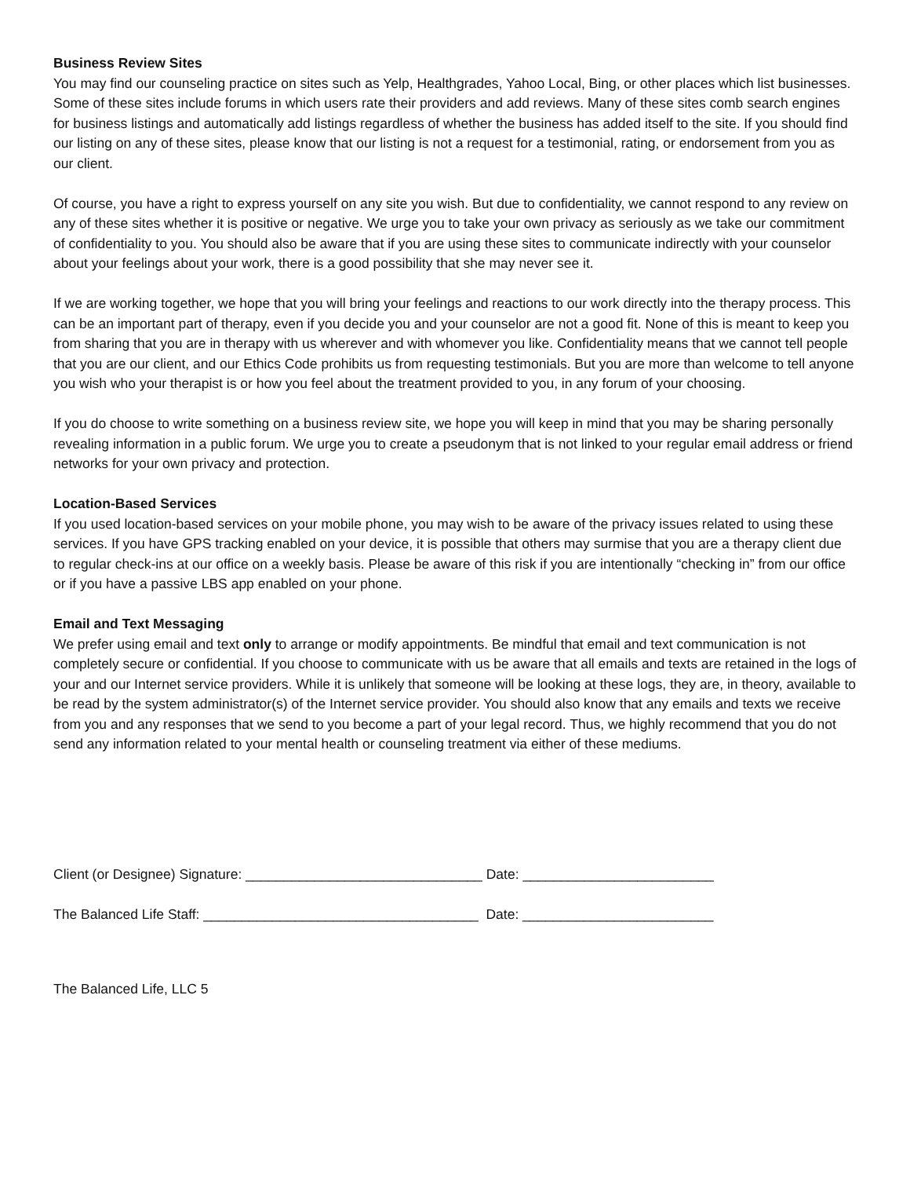Business Review Sites
You may find our counseling practice on sites such as Yelp, Healthgrades, Yahoo Local, Bing, or other places which list businesses. Some of these sites include forums in which users rate their providers and add reviews. Many of these sites comb search engines for business listings and automatically add listings regardless of whether the business has added itself to the site. If you should find our listing on any of these sites, please know that our listing is not a request for a testimonial, rating, or endorsement from you as our client.
Of course, you have a right to express yourself on any site you wish. But due to confidentiality, we cannot respond to any review on any of these sites whether it is positive or negative. We urge you to take your own privacy as seriously as we take our commitment of confidentiality to you. You should also be aware that if you are using these sites to communicate indirectly with your counselor about your feelings about your work, there is a good possibility that she may never see it.
If we are working together, we hope that you will bring your feelings and reactions to our work directly into the therapy process. This can be an important part of therapy, even if you decide you and your counselor are not a good fit. None of this is meant to keep you from sharing that you are in therapy with us wherever and with whomever you like. Confidentiality means that we cannot tell people that you are our client, and our Ethics Code prohibits us from requesting testimonials. But you are more than welcome to tell anyone you wish who your therapist is or how you feel about the treatment provided to you, in any forum of your choosing.
If you do choose to write something on a business review site, we hope you will keep in mind that you may be sharing personally revealing information in a public forum. We urge you to create a pseudonym that is not linked to your regular email address or friend networks for your own privacy and protection.
Location-Based Services
If you used location-based services on your mobile phone, you may wish to be aware of the privacy issues related to using these services. If you have GPS tracking enabled on your device, it is possible that others may surmise that you are a therapy client due to regular check-ins at our office on a weekly basis. Please be aware of this risk if you are intentionally “checking in” from our office or if you have a passive LBS app enabled on your phone.
Email and Text Messaging
We prefer using email and text only to arrange or modify appointments. Be mindful that email and text communication is not completely secure or confidential. If you choose to communicate with us be aware that all emails and texts are retained in the logs of your and our Internet service providers. While it is unlikely that someone will be looking at these logs, they are, in theory, available to be read by the system administrator(s) of the Internet service provider. You should also know that any emails and texts we receive from you and any responses that we send to you become a part of your legal record. Thus, we highly recommend that you do not send any information related to your mental health or counseling treatment via either of these mediums.
Client (or Designee) Signature: _______________________________ Date: _________________________
The Balanced Life Staff: ____________________________________ Date: _________________________
The Balanced Life, LLC 5